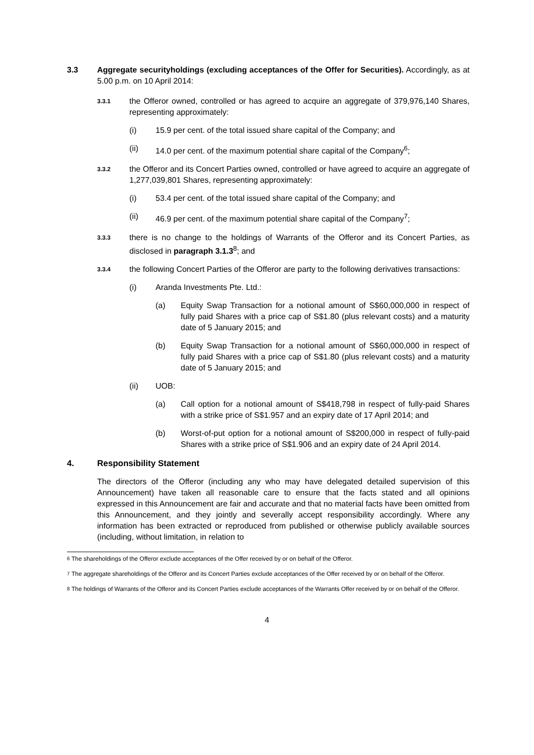3.3 Aggregate securityholdings (excluding acceptances of the Offer for Securities). Accordingly, as at 5.00 p.m. on 10 April 2014:
3.3.1
the Offeror owned, controlled or has agreed to acquire an aggregate of 379,976,140 Shares, representing approximately:
(i) 15.9 per cent. of the total issued share capital of the Company; and
(ii) 14.0 per cent. of the maximum potential share capital of the Company<sup>6</sup>;
3.3.2
the Offeror and its Concert Parties owned, controlled or have agreed to acquire an aggregate of 1,277,039,801 Shares, representing approximately:
(i) 53.4 per cent. of the total issued share capital of the Company; and
(ii) 46.9 per cent. of the maximum potential share capital of the Company<sup>7</sup>;
3.3.3
there is no change to the holdings of Warrants of the Offeror and its Concert Parties, as disclosed in paragraph 3.1.3<sup>8</sup>; and
3.3.4
the following Concert Parties of the Offeror are party to the following derivatives transactions:
(i) Aranda Investments Pte. Ltd.:
(a) Equity Swap Transaction for a notional amount of S$60,000,000 in respect of fully paid Shares with a price cap of S$1.80 (plus relevant costs) and a maturity date of 5 January 2015; and
(b) Equity Swap Transaction for a notional amount of S$60,000,000 in respect of fully paid Shares with a price cap of S$1.80 (plus relevant costs) and a maturity date of 5 January 2015; and
(ii) UOB:
(a) Call option for a notional amount of S$418,798 in respect of fully-paid Shares with a strike price of S$1.957 and an expiry date of 17 April 2014; and
(b) Worst-of-put option for a notional amount of S$200,000 in respect of fully-paid Shares with a strike price of S$1.906 and an expiry date of 24 April 2014.
4. Responsibility Statement
The directors of the Offeror (including any who may have delegated detailed supervision of this Announcement) have taken all reasonable care to ensure that the facts stated and all opinions expressed in this Announcement are fair and accurate and that no material facts have been omitted from this Announcement, and they jointly and severally accept responsibility accordingly. Where any information has been extracted or reproduced from published or otherwise publicly available sources (including, without limitation, in relation to
<sup>6</sup> The shareholdings of the Offeror exclude acceptances of the Offer received by or on behalf of the Offeror.
<sup>7</sup> The aggregate shareholdings of the Offeror and its Concert Parties exclude acceptances of the Offer received by or on behalf of the Offeror.
<sup>8</sup> The holdings of Warrants of the Offeror and its Concert Parties exclude acceptances of the Warrants Offer received by or on behalf of the Offeror.
4